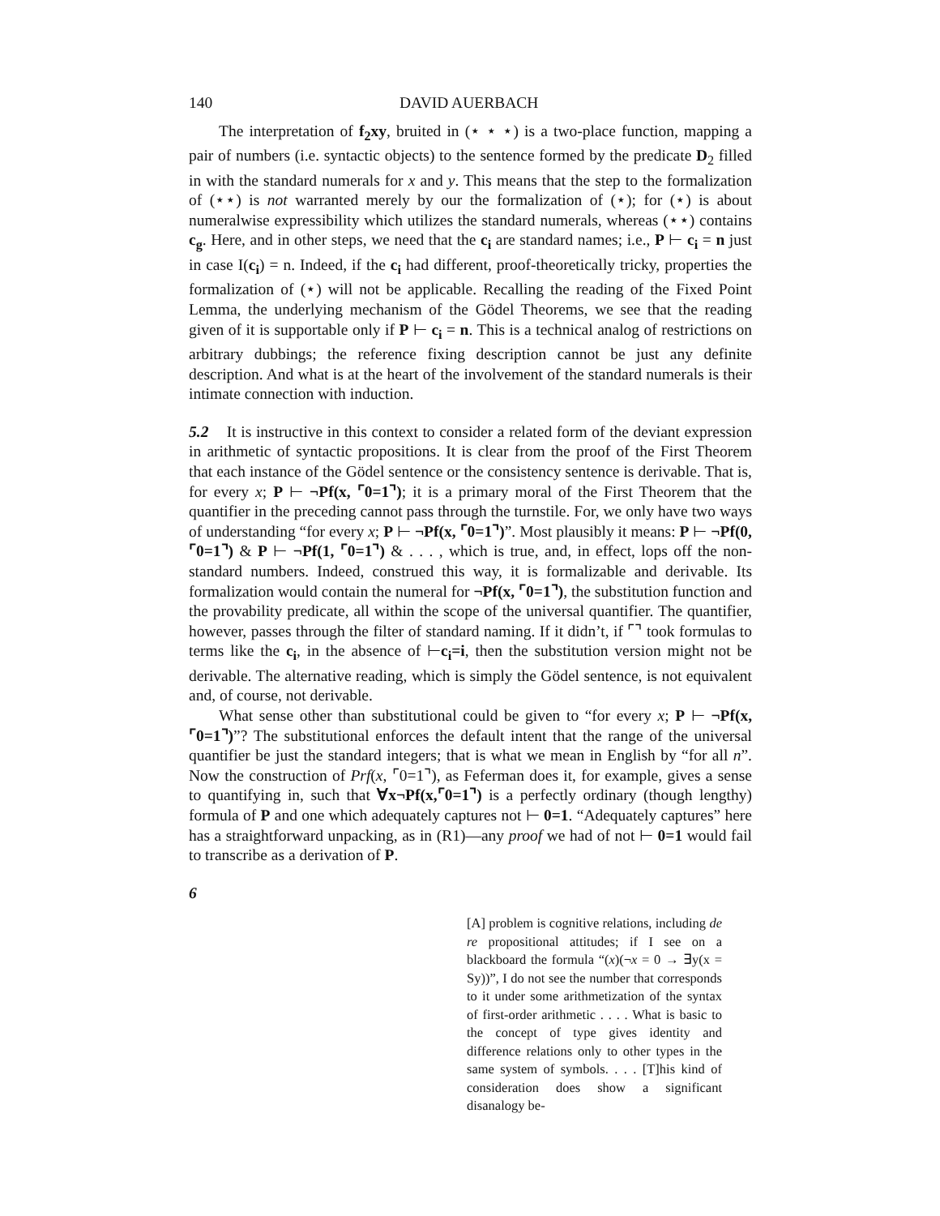140 DAVID AUERBACH
The interpretation of f<sub>2</sub>xy, bruited in (⋆ ⋆ ⋆) is a two-place function, mapping a pair of numbers (i.e. syntactic objects) to the sentence formed by the predicate D<sub>2</sub> filled in with the standard numerals for x and y. This means that the step to the formalization of (⋆⋆) is not warranted merely by our the formalization of (⋆); for (⋆) is about numeralwise expressibility which utilizes the standard numerals, whereas (⋆⋆) contains c<sub>g</sub>. Here, and in other steps, we need that the c<sub>i</sub> are standard names; i.e., P ⊢ c<sub>i</sub> = n just in case I(c<sub>i</sub>) = n. Indeed, if the c<sub>i</sub> had different, proof-theoretically tricky, properties the formalization of (⋆) will not be applicable. Recalling the reading of the Fixed Point Lemma, the underlying mechanism of the Gödel Theorems, we see that the reading given of it is supportable only if P ⊢ c<sub>i</sub> = n. This is a technical analog of restrictions on arbitrary dubbings; the reference fixing description cannot be just any definite description. And what is at the heart of the involvement of the standard numerals is their intimate connection with induction.
5.2 It is instructive in this context to consider a related form of the deviant expression in arithmetic of syntactic propositions. It is clear from the proof of the First Theorem that each instance of the Gödel sentence or the consistency sentence is derivable. That is, for every x; P ⊢ ¬Pf(x, ⌜0=1⌝); it is a primary moral of the First Theorem that the quantifier in the preceding cannot pass through the turnstile. For, we only have two ways of understanding “for every x; P ⊢ ¬Pf(x, ⌜0=1⌝)”. Most plausibly it means: P ⊢ ¬Pf(0, ⌜0=1⌝) & P ⊢ ¬Pf(1, ⌜0=1⌝) & . . . , which is true, and, in effect, lops off the non-standard numbers. Indeed, construed this way, it is formalizable and derivable. Its formalization would contain the numeral for ¬Pf(x, ⌜0=1⌝), the substitution function and the provability predicate, all within the scope of the universal quantifier. The quantifier, however, passes through the filter of standard naming. If it didn’t, if ⌜⌝ took formulas to terms like the c<sub>i</sub>, in the absence of ⊢c<sub>i</sub>=i, then the substitution version might not be derivable. The alternative reading, which is simply the Gödel sentence, is not equivalent and, of course, not derivable.
What sense other than substitutional could be given to “for every x; P ⊢ ¬Pf(x, ⌜0=1⌝)”? The substitutional enforces the default intent that the range of the universal quantifier be just the standard integers; that is what we mean in English by “for all n”. Now the construction of Prf(x, ⌜0=1⌝), as Feferman does it, for example, gives a sense to quantifying in, such that ∀x¬Pf(x,⌜0=1⌝) is a perfectly ordinary (though lengthy) formula of P and one which adequately captures not ⊢ 0=1. “Adequately captures” here has a straightforward unpacking, as in (R1)—any proof we had of not ⊢ 0=1 would fail to transcribe as a derivation of P.
6
[A] problem is cognitive relations, including de re propositional attitudes; if I see on a blackboard the formula “(x)(¬x = 0 → ∃y(x = Sy))”, I do not see the number that corresponds to it under some arithmetization of the syntax of first-order arithmetic . . . . What is basic to the concept of type gives identity and difference relations only to other types in the same system of symbols. . . . [T]his kind of consideration does show a significant disanalogy be-